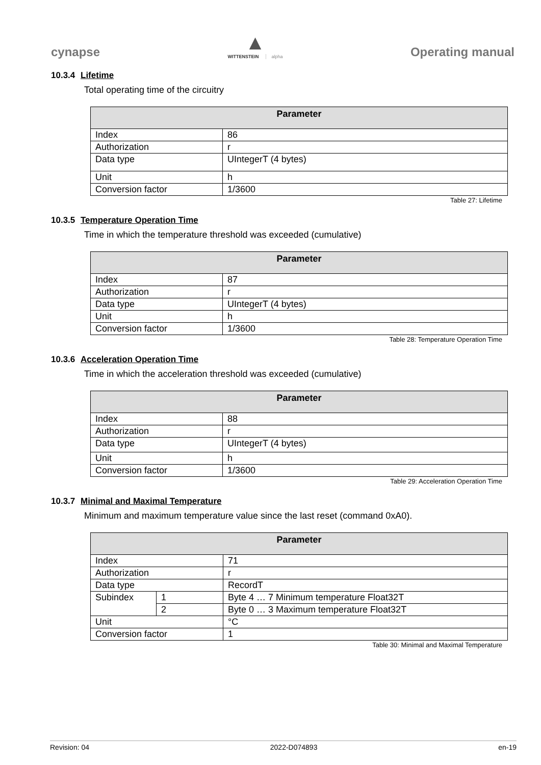cynapse
▲
WITTENSTEIN alpha
Operating manual
10.3.4 Lifetime
Total operating time of the circuitry
| Parameter | |
| --- | --- |
| Index | 86 |
| Authorization | r |
| Data type | UIntegerT (4 bytes) |
| Unit | h |
| Conversion factor | 1/3600 |
Table 27: Lifetime
10.3.5 Temperature Operation Time
Time in which the temperature threshold was exceeded (cumulative)
| Parameter | |
| --- | --- |
| Index | 87 |
| Authorization | r |
| Data type | UIntegerT (4 bytes) |
| Unit | h |
| Conversion factor | 1/3600 |
Table 28: Temperature Operation Time
10.3.6 Acceleration Operation Time
Time in which the acceleration threshold was exceeded (cumulative)
| Parameter | |
| --- | --- |
| Index | 88 |
| Authorization | r |
| Data type | UIntegerT (4 bytes) |
| Unit | h |
| Conversion factor | 1/3600 |
Table 29: Acceleration Operation Time
10.3.7 Minimal and Maximal Temperature
Minimum and maximum temperature value since the last reset (command 0xA0).
| Parameter | | |
| --- | --- | --- |
| Index | | 71 |
| Authorization | | r |
| Data type | | RecordT |
| Subindex | 1 | Byte 4 … 7 Minimum temperature Float32T |
| | 2 | Byte 0 … 3 Maximum temperature Float32T |
| Unit | | °C |
| Conversion factor | | 1 |
Table 30: Minimal and Maximal Temperature
Revision: 04 2022-D074893 en-19